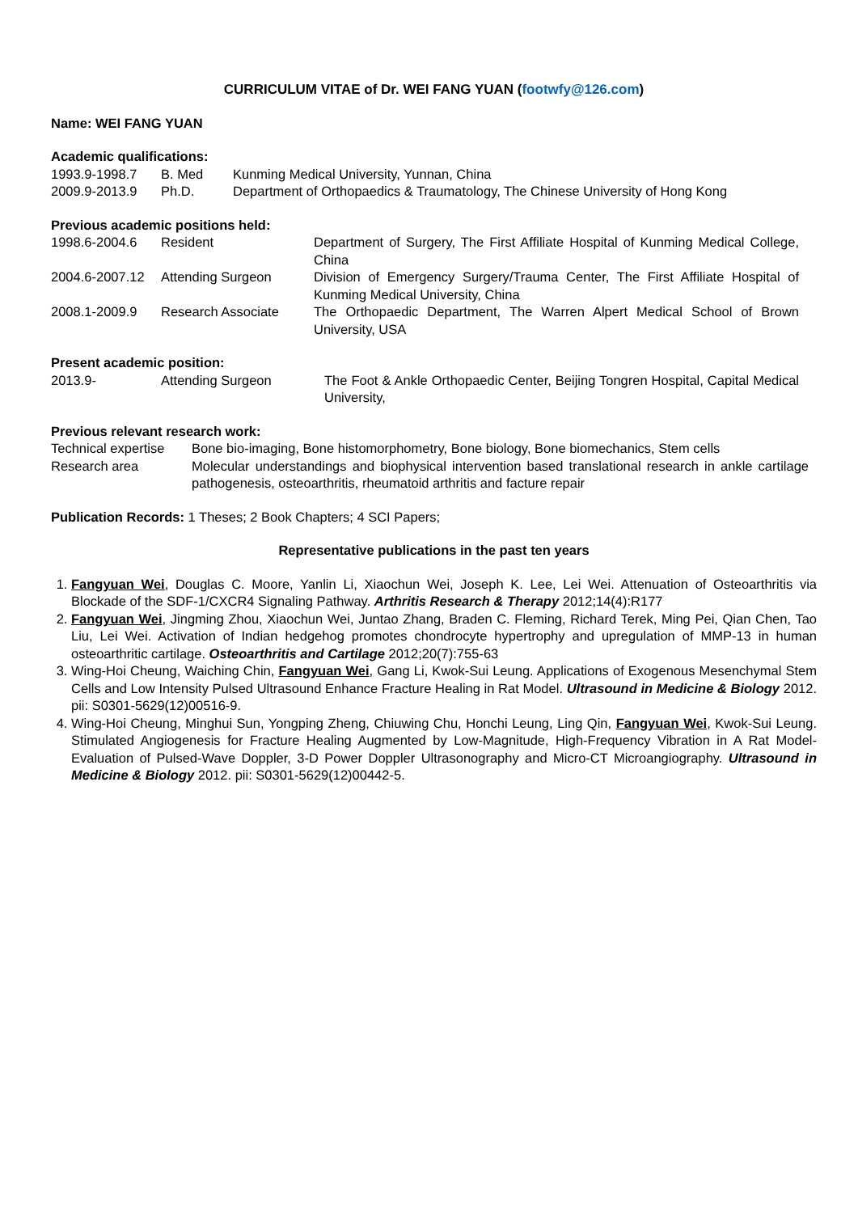CURRICULUM VITAE of Dr. WEI FANG YUAN (footwfy@126.com)
Name: WEI FANG YUAN
Academic qualifications:
| 1993.9-1998.7 | B. Med | Kunming Medical University, Yunnan, China |
| 2009.9-2013.9 | Ph.D. | Department of Orthopaedics & Traumatology, The Chinese University of Hong Kong |
Previous academic positions held:
| 1998.6-2004.6 | Resident | Department of Surgery, The First Affiliate Hospital of Kunming Medical College, China |
| 2004.6-2007.12 | Attending Surgeon | Division of Emergency Surgery/Trauma Center, The First Affiliate Hospital of Kunming Medical University, China |
| 2008.1-2009.9 | Research Associate | The Orthopaedic Department, The Warren Alpert Medical School of Brown University, USA |
Present academic position:
| 2013.9- | Attending Surgeon | The Foot & Ankle Orthopaedic Center, Beijing Tongren Hospital, Capital Medical University, |
Previous relevant research work:
| Technical expertise | Bone bio-imaging, Bone histomorphometry, Bone biology, Bone biomechanics, Stem cells |
| Research area | Molecular understandings and biophysical intervention based translational research in ankle cartilage pathogenesis, osteoarthritis, rheumatoid arthritis and facture repair |
Publication Records: 1 Theses; 2 Book Chapters; 4 SCI Papers;
Representative publications in the past ten years
1. Fangyuan Wei, Douglas C. Moore, Yanlin Li, Xiaochun Wei, Joseph K. Lee, Lei Wei. Attenuation of Osteoarthritis via Blockade of the SDF-1/CXCR4 Signaling Pathway. Arthritis Research & Therapy 2012;14(4):R177
2. Fangyuan Wei, Jingming Zhou, Xiaochun Wei, Juntao Zhang, Braden C. Fleming, Richard Terek, Ming Pei, Qian Chen, Tao Liu, Lei Wei. Activation of Indian hedgehog promotes chondrocyte hypertrophy and upregulation of MMP-13 in human osteoarthritic cartilage. Osteoarthritis and Cartilage 2012;20(7):755-63
3. Wing-Hoi Cheung, Waiching Chin, Fangyuan Wei, Gang Li, Kwok-Sui Leung. Applications of Exogenous Mesenchymal Stem Cells and Low Intensity Pulsed Ultrasound Enhance Fracture Healing in Rat Model. Ultrasound in Medicine & Biology 2012. pii: S0301-5629(12)00516-9.
4. Wing-Hoi Cheung, Minghui Sun, Yongping Zheng, Chiuwing Chu, Honchi Leung, Ling Qin, Fangyuan Wei, Kwok-Sui Leung. Stimulated Angiogenesis for Fracture Healing Augmented by Low-Magnitude, High-Frequency Vibration in A Rat Model-Evaluation of Pulsed-Wave Doppler, 3-D Power Doppler Ultrasonography and Micro-CT Microangiography. Ultrasound in Medicine & Biology 2012. pii: S0301-5629(12)00442-5.